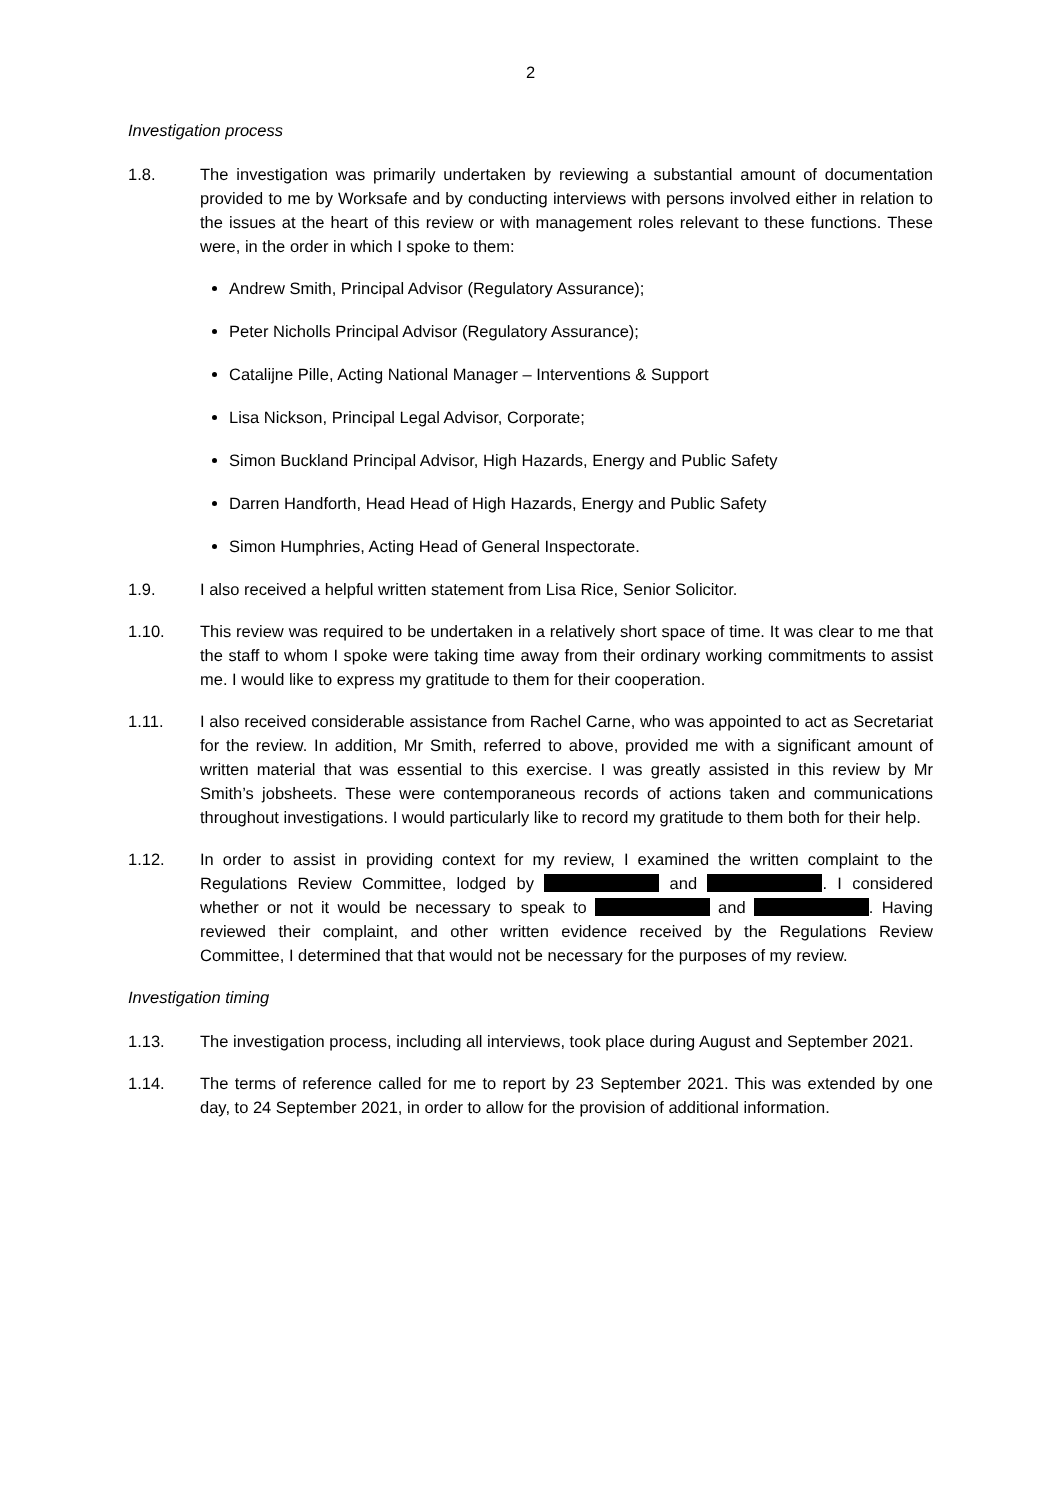2
Investigation process
1.8. The investigation was primarily undertaken by reviewing a substantial amount of documentation provided to me by Worksafe and by conducting interviews with persons involved either in relation to the issues at the heart of this review or with management roles relevant to these functions. These were, in the order in which I spoke to them:
Andrew Smith, Principal Advisor (Regulatory Assurance);
Peter Nicholls Principal Advisor (Regulatory Assurance);
Catalijne Pille, Acting National Manager – Interventions & Support
Lisa Nickson, Principal Legal Advisor, Corporate;
Simon Buckland Principal Advisor, High Hazards, Energy and Public Safety
Darren Handforth, Head Head of High Hazards, Energy and Public Safety
Simon Humphries, Acting Head of General Inspectorate.
1.9. I also received a helpful written statement from Lisa Rice, Senior Solicitor.
1.10. This review was required to be undertaken in a relatively short space of time. It was clear to me that the staff to whom I spoke were taking time away from their ordinary working commitments to assist me. I would like to express my gratitude to them for their cooperation.
1.11. I also received considerable assistance from Rachel Carne, who was appointed to act as Secretariat for the review. In addition, Mr Smith, referred to above, provided me with a significant amount of written material that was essential to this exercise. I was greatly assisted in this review by Mr Smith’s jobsheets. These were contemporaneous records of actions taken and communications throughout investigations. I would particularly like to record my gratitude to them both for their help.
1.12. In order to assist in providing context for my review, I examined the written complaint to the Regulations Review Committee, lodged by and . I considered whether or not it would be necessary to speak to and . Having reviewed their complaint, and other written evidence received by the Regulations Review Committee, I determined that that would not be necessary for the purposes of my review.
Investigation timing
1.13. The investigation process, including all interviews, took place during August and September 2021.
1.14. The terms of reference called for me to report by 23 September 2021. This was extended by one day, to 24 September 2021, in order to allow for the provision of additional information.